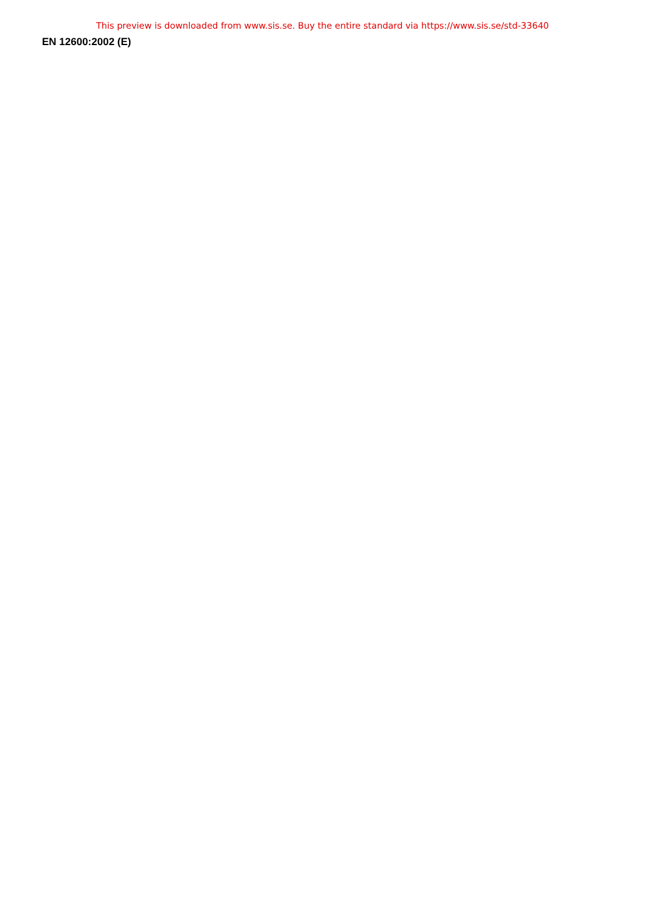This preview is downloaded from www.sis.se. Buy the entire standard via https://www.sis.se/std-33640
EN 12600:2002 (E)